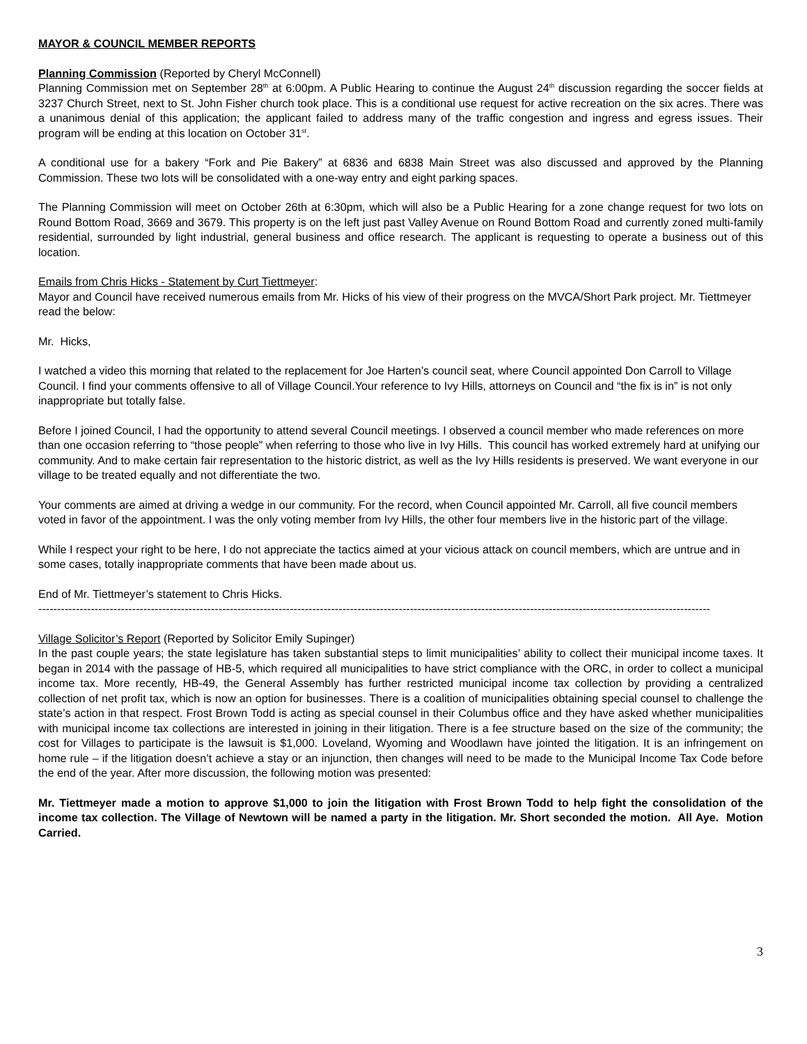MAYOR & COUNCIL MEMBER REPORTS
Planning Commission (Reported by Cheryl McConnell)
Planning Commission met on September 28<sup>th</sup> at 6:00pm. A Public Hearing to continue the August 24<sup>th</sup> discussion regarding the soccer fields at 3237 Church Street, next to St. John Fisher church took place. This is a conditional use request for active recreation on the six acres. There was a unanimous denial of this application; the applicant failed to address many of the traffic congestion and ingress and egress issues. Their program will be ending at this location on October 31<sup>st</sup>.
A conditional use for a bakery “Fork and Pie Bakery” at 6836 and 6838 Main Street was also discussed and approved by the Planning Commission. These two lots will be consolidated with a one-way entry and eight parking spaces.
The Planning Commission will meet on October 26th at 6:30pm, which will also be a Public Hearing for a zone change request for two lots on Round Bottom Road, 3669 and 3679. This property is on the left just past Valley Avenue on Round Bottom Road and currently zoned multi-family residential, surrounded by light industrial, general business and office research. The applicant is requesting to operate a business out of this location.
Emails from Chris Hicks - Statement by Curt Tiettmeyer:
Mayor and Council have received numerous emails from Mr. Hicks of his view of their progress on the MVCA/Short Park project. Mr. Tiettmeyer read the below:
Mr. Hicks,
I watched a video this morning that related to the replacement for Joe Harten’s council seat, where Council appointed Don Carroll to Village Council. I find your comments offensive to all of Village Council.Your reference to Ivy Hills, attorneys on Council and “the fix is in” is not only inappropriate but totally false.
Before I joined Council, I had the opportunity to attend several Council meetings. I observed a council member who made references on more than one occasion referring to “those people” when referring to those who live in Ivy Hills. This council has worked extremely hard at unifying our community. And to make certain fair representation to the historic district, as well as the Ivy Hills residents is preserved. We want everyone in our village to be treated equally and not differentiate the two.
Your comments are aimed at driving a wedge in our community. For the record, when Council appointed Mr. Carroll, all five council members voted in favor of the appointment. I was the only voting member from Ivy Hills, the other four members live in the historic part of the village.
While I respect your right to be here, I do not appreciate the tactics aimed at your vicious attack on council members, which are untrue and in some cases, totally inappropriate comments that have been made about us.
End of Mr. Tiettmeyer’s statement to Chris Hicks.
-----------------------------------------------------------------------------------------------------------------------------------------------------------------------------------
Village Solicitor’s Report (Reported by Solicitor Emily Supinger)
In the past couple years; the state legislature has taken substantial steps to limit municipalities’ ability to collect their municipal income taxes. It began in 2014 with the passage of HB-5, which required all municipalities to have strict compliance with the ORC, in order to collect a municipal income tax. More recently, HB-49, the General Assembly has further restricted municipal income tax collection by providing a centralized collection of net profit tax, which is now an option for businesses. There is a coalition of municipalities obtaining special counsel to challenge the state’s action in that respect. Frost Brown Todd is acting as special counsel in their Columbus office and they have asked whether municipalities with municipal income tax collections are interested in joining in their litigation. There is a fee structure based on the size of the community; the cost for Villages to participate is the lawsuit is $1,000. Loveland, Wyoming and Woodlawn have jointed the litigation. It is an infringement on home rule – if the litigation doesn’t achieve a stay or an injunction, then changes will need to be made to the Municipal Income Tax Code before the end of the year. After more discussion, the following motion was presented:
Mr. Tiettmeyer made a motion to approve $1,000 to join the litigation with Frost Brown Todd to help fight the consolidation of the income tax collection. The Village of Newtown will be named a party in the litigation. Mr. Short seconded the motion. All Aye. Motion Carried.
3